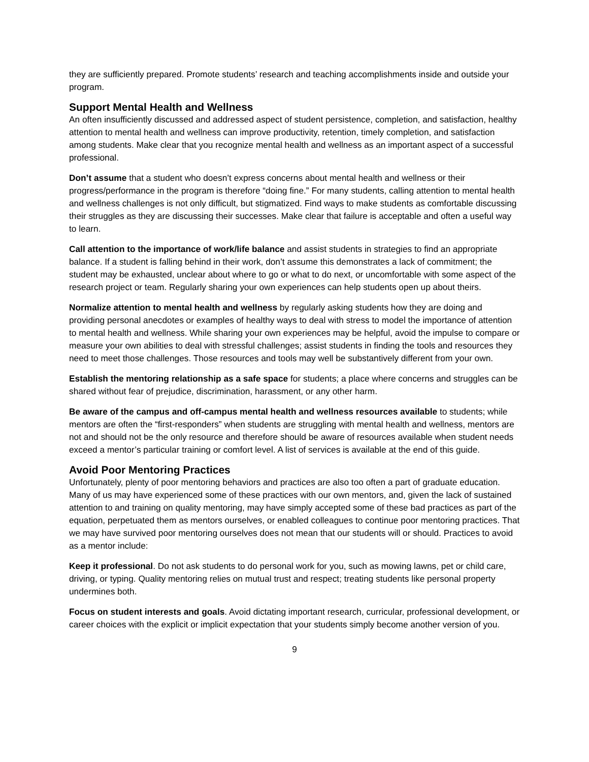they are sufficiently prepared. Promote students’ research and teaching accomplishments inside and outside your program.
Support Mental Health and Wellness
An often insufficiently discussed and addressed aspect of student persistence, completion, and satisfaction, healthy attention to mental health and wellness can improve productivity, retention, timely completion, and satisfaction among students. Make clear that you recognize mental health and wellness as an important aspect of a successful professional.
Don’t assume that a student who doesn’t express concerns about mental health and wellness or their progress/performance in the program is therefore “doing fine.” For many students, calling attention to mental health and wellness challenges is not only difficult, but stigmatized. Find ways to make students as comfortable discussing their struggles as they are discussing their successes. Make clear that failure is acceptable and often a useful way to learn.
Call attention to the importance of work/life balance and assist students in strategies to find an appropriate balance. If a student is falling behind in their work, don’t assume this demonstrates a lack of commitment; the student may be exhausted, unclear about where to go or what to do next, or uncomfortable with some aspect of the research project or team. Regularly sharing your own experiences can help students open up about theirs.
Normalize attention to mental health and wellness by regularly asking students how they are doing and providing personal anecdotes or examples of healthy ways to deal with stress to model the importance of attention to mental health and wellness. While sharing your own experiences may be helpful, avoid the impulse to compare or measure your own abilities to deal with stressful challenges; assist students in finding the tools and resources they need to meet those challenges. Those resources and tools may well be substantively different from your own.
Establish the mentoring relationship as a safe space for students; a place where concerns and struggles can be shared without fear of prejudice, discrimination, harassment, or any other harm.
Be aware of the campus and off-campus mental health and wellness resources available to students; while mentors are often the “first-responders” when students are struggling with mental health and wellness, mentors are not and should not be the only resource and therefore should be aware of resources available when student needs exceed a mentor’s particular training or comfort level. A list of services is available at the end of this guide.
Avoid Poor Mentoring Practices
Unfortunately, plenty of poor mentoring behaviors and practices are also too often a part of graduate education. Many of us may have experienced some of these practices with our own mentors, and, given the lack of sustained attention to and training on quality mentoring, may have simply accepted some of these bad practices as part of the equation, perpetuated them as mentors ourselves, or enabled colleagues to continue poor mentoring practices. That we may have survived poor mentoring ourselves does not mean that our students will or should. Practices to avoid as a mentor include:
Keep it professional. Do not ask students to do personal work for you, such as mowing lawns, pet or child care, driving, or typing. Quality mentoring relies on mutual trust and respect; treating students like personal property undermines both.
Focus on student interests and goals. Avoid dictating important research, curricular, professional development, or career choices with the explicit or implicit expectation that your students simply become another version of you.
9